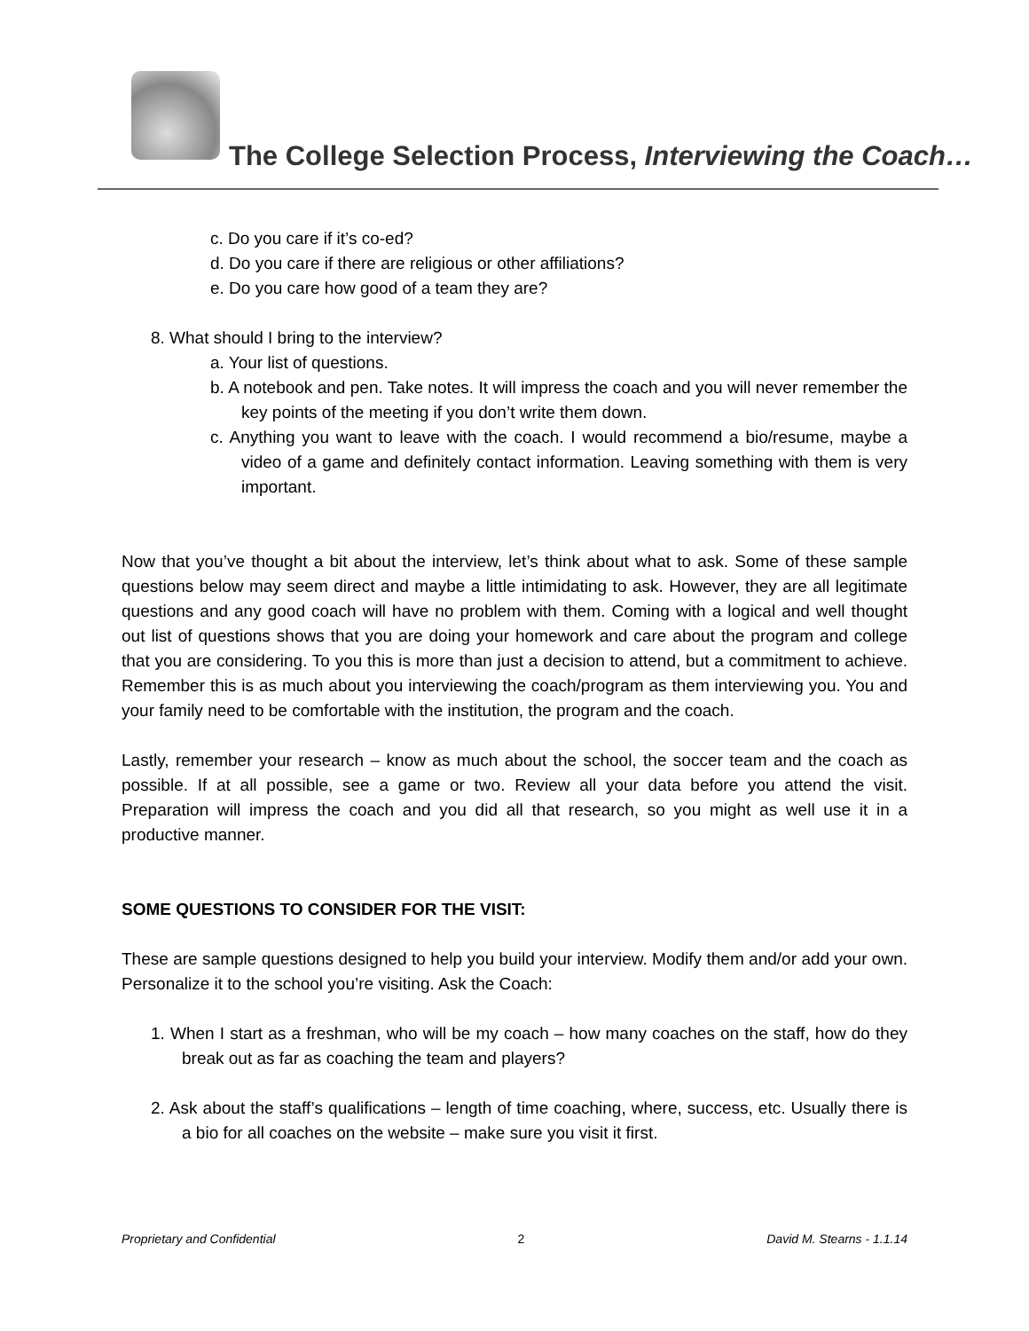The College Selection Process, Interviewing the Coach…
c. Do you care if it’s co-ed?
d. Do you care if there are religious or other affiliations?
e. Do you care how good of a team they are?
8. What should I bring to the interview?
a. Your list of questions.
b. A notebook and pen. Take notes. It will impress the coach and you will never remember the key points of the meeting if you don’t write them down.
c. Anything you want to leave with the coach. I would recommend a bio/resume, maybe a video of a game and definitely contact information. Leaving something with them is very important.
Now that you’ve thought a bit about the interview, let’s think about what to ask. Some of these sample questions below may seem direct and maybe a little intimidating to ask. However, they are all legitimate questions and any good coach will have no problem with them. Coming with a logical and well thought out list of questions shows that you are doing your homework and care about the program and college that you are considering. To you this is more than just a decision to attend, but a commitment to achieve. Remember this is as much about you interviewing the coach/program as them interviewing you. You and your family need to be comfortable with the institution, the program and the coach.
Lastly, remember your research – know as much about the school, the soccer team and the coach as possible. If at all possible, see a game or two. Review all your data before you attend the visit. Preparation will impress the coach and you did all that research, so you might as well use it in a productive manner.
SOME QUESTIONS TO CONSIDER FOR THE VISIT:
These are sample questions designed to help you build your interview. Modify them and/or add your own. Personalize it to the school you’re visiting. Ask the Coach:
1. When I start as a freshman, who will be my coach – how many coaches on the staff, how do they break out as far as coaching the team and players?
2. Ask about the staff’s qualifications – length of time coaching, where, success, etc. Usually there is a bio for all coaches on the website – make sure you visit it first.
Proprietary and Confidential 2 David M. Stearns - 1.1.14